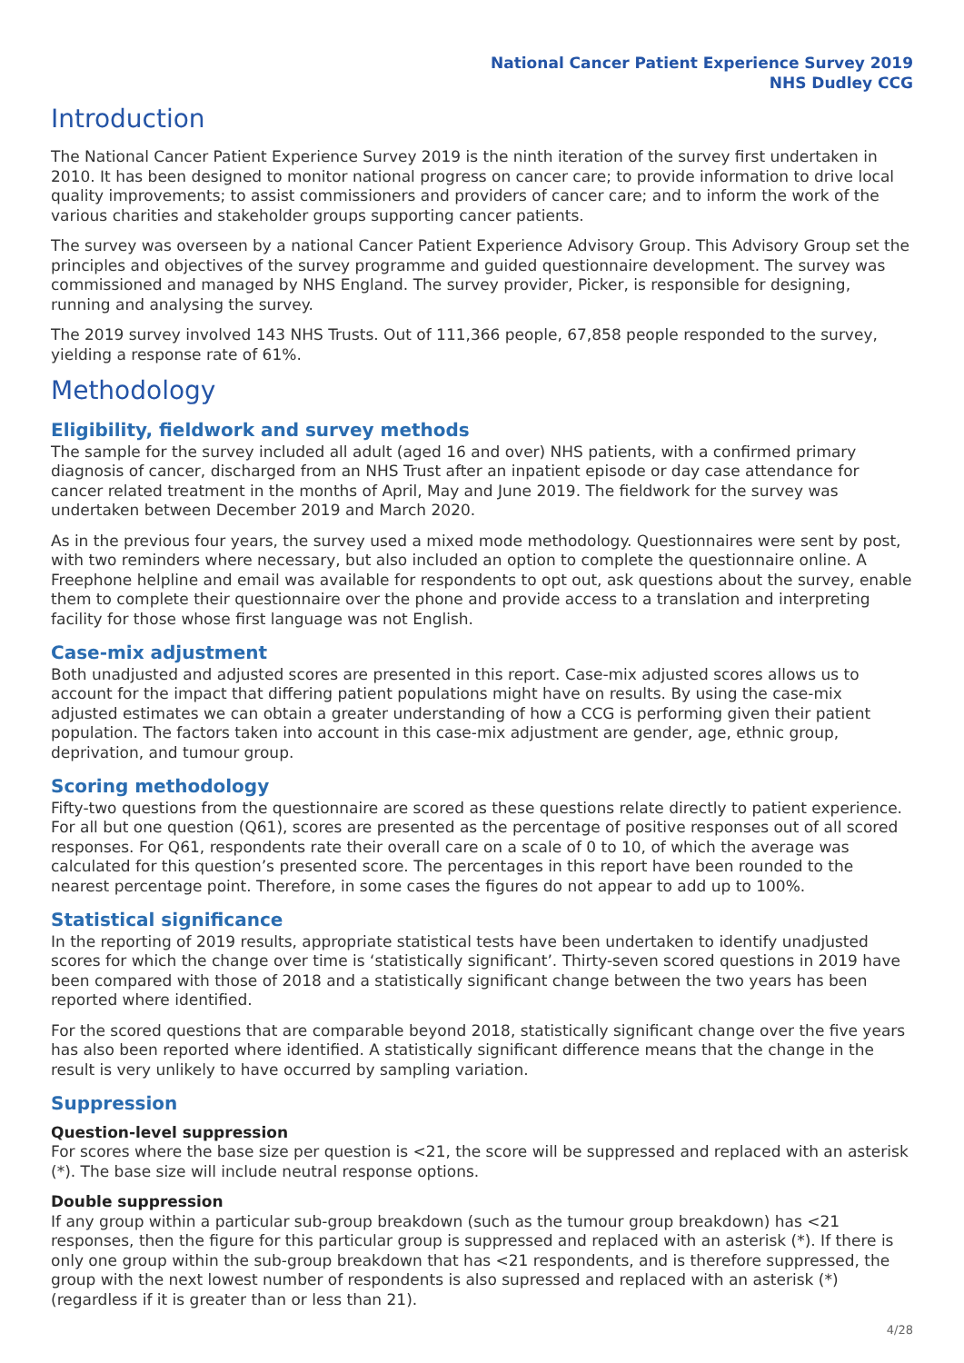National Cancer Patient Experience Survey 2019
NHS Dudley CCG
Introduction
The National Cancer Patient Experience Survey 2019 is the ninth iteration of the survey first undertaken in 2010. It has been designed to monitor national progress on cancer care; to provide information to drive local quality improvements; to assist commissioners and providers of cancer care; and to inform the work of the various charities and stakeholder groups supporting cancer patients.
The survey was overseen by a national Cancer Patient Experience Advisory Group. This Advisory Group set the principles and objectives of the survey programme and guided questionnaire development. The survey was commissioned and managed by NHS England. The survey provider, Picker, is responsible for designing, running and analysing the survey.
The 2019 survey involved 143 NHS Trusts. Out of 111,366 people, 67,858 people responded to the survey, yielding a response rate of 61%.
Methodology
Eligibility, fieldwork and survey methods
The sample for the survey included all adult (aged 16 and over) NHS patients, with a confirmed primary diagnosis of cancer, discharged from an NHS Trust after an inpatient episode or day case attendance for cancer related treatment in the months of April, May and June 2019. The fieldwork for the survey was undertaken between December 2019 and March 2020.
As in the previous four years, the survey used a mixed mode methodology. Questionnaires were sent by post, with two reminders where necessary, but also included an option to complete the questionnaire online. A Freephone helpline and email was available for respondents to opt out, ask questions about the survey, enable them to complete their questionnaire over the phone and provide access to a translation and interpreting facility for those whose first language was not English.
Case-mix adjustment
Both unadjusted and adjusted scores are presented in this report. Case-mix adjusted scores allows us to account for the impact that differing patient populations might have on results. By using the case-mix adjusted estimates we can obtain a greater understanding of how a CCG is performing given their patient population. The factors taken into account in this case-mix adjustment are gender, age, ethnic group, deprivation, and tumour group.
Scoring methodology
Fifty-two questions from the questionnaire are scored as these questions relate directly to patient experience. For all but one question (Q61), scores are presented as the percentage of positive responses out of all scored responses. For Q61, respondents rate their overall care on a scale of 0 to 10, of which the average was calculated for this question’s presented score. The percentages in this report have been rounded to the nearest percentage point. Therefore, in some cases the figures do not appear to add up to 100%.
Statistical significance
In the reporting of 2019 results, appropriate statistical tests have been undertaken to identify unadjusted scores for which the change over time is ‘statistically significant’. Thirty-seven scored questions in 2019 have been compared with those of 2018 and a statistically significant change between the two years has been reported where identified.
For the scored questions that are comparable beyond 2018, statistically significant change over the five years has also been reported where identified. A statistically significant difference means that the change in the result is very unlikely to have occurred by sampling variation.
Suppression
Question-level suppression
For scores where the base size per question is <21, the score will be suppressed and replaced with an asterisk (*). The base size will include neutral response options.
Double suppression
If any group within a particular sub-group breakdown (such as the tumour group breakdown) has <21 responses, then the figure for this particular group is suppressed and replaced with an asterisk (*). If there is only one group within the sub-group breakdown that has <21 respondents, and is therefore suppressed, the group with the next lowest number of respondents is also supressed and replaced with an asterisk (*) (regardless if it is greater than or less than 21).
4/28